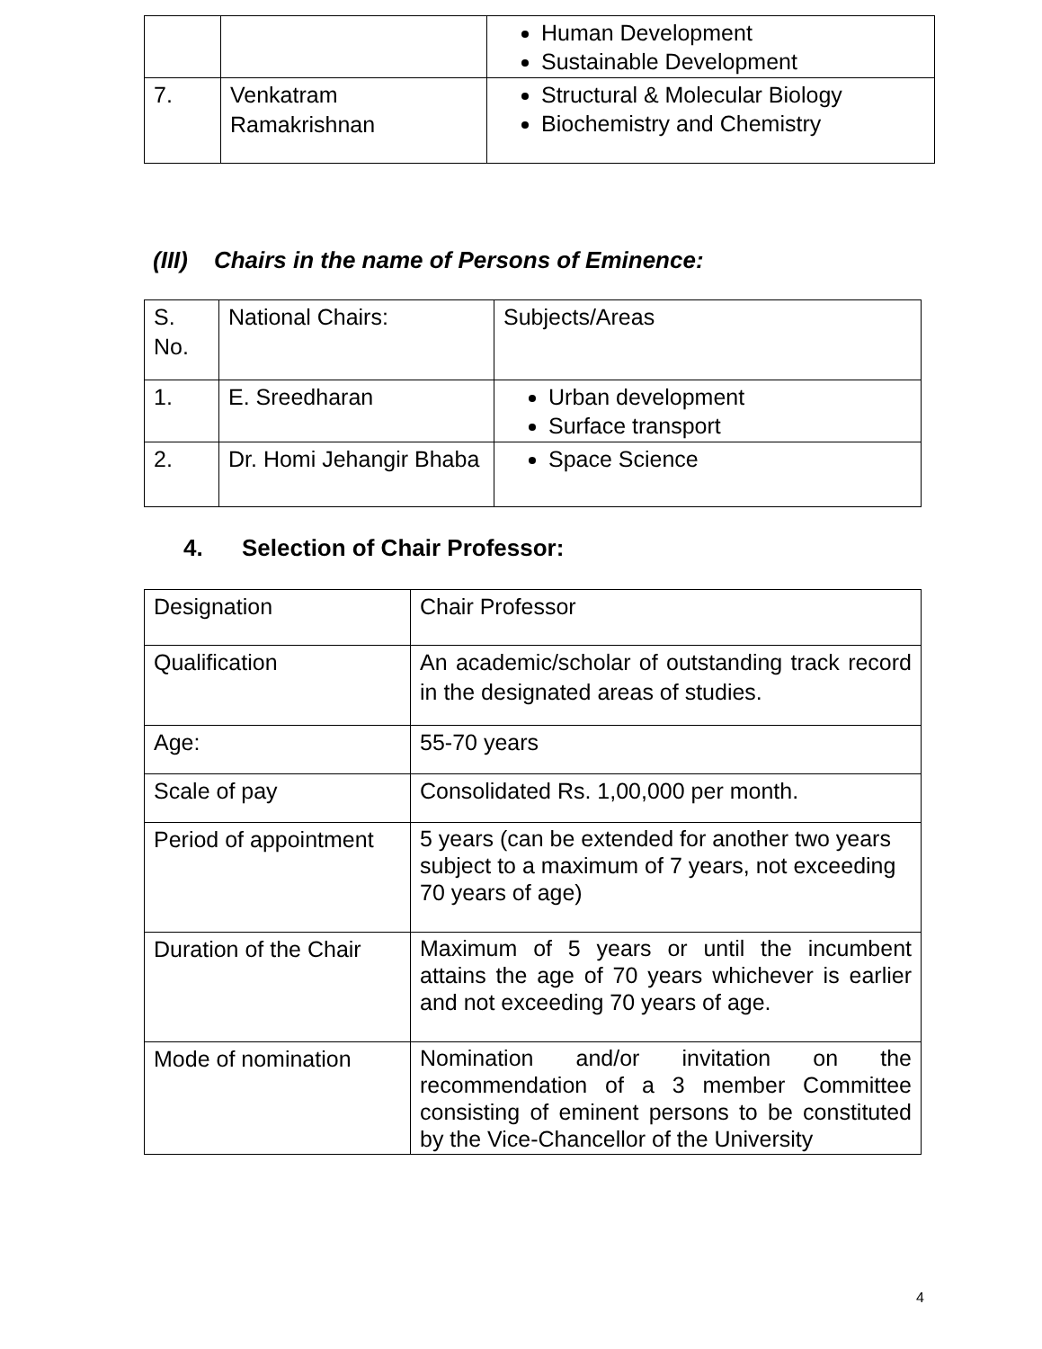| | | Human Development Sustainable Development |
| 7. | Venkatram Ramakrishnan | Structural & Molecular Biology Biochemistry and Chemistry |
(III) Chairs in the name of Persons of Eminence:
| S. No. | National Chairs: | Subjects/Areas |
| 1. | E. Sreedharan | Urban development Surface transport |
| 2. | Dr. Homi Jehangir Bhaba | Space Science |
4. Selection of Chair Professor:
| Designation | Chair Professor |
| Qualification | An academic/scholar of outstanding track record in the designated areas of studies. |
| Age: | 55-70 years |
| Scale of pay | Consolidated Rs. 1,00,000 per month. |
| Period of appointment | 5 years (can be extended for another two years subject to a maximum of 7 years, not exceeding 70 years of age) |
| Duration of the Chair | Maximum of 5 years or until the incumbent attains the age of 70 years whichever is earlier and not exceeding 70 years of age. |
| Mode of nomination | Nomination and/or invitation on the recommendation of a 3 member Committee consisting of eminent persons to be constituted by the Vice-Chancellor of the University |
4